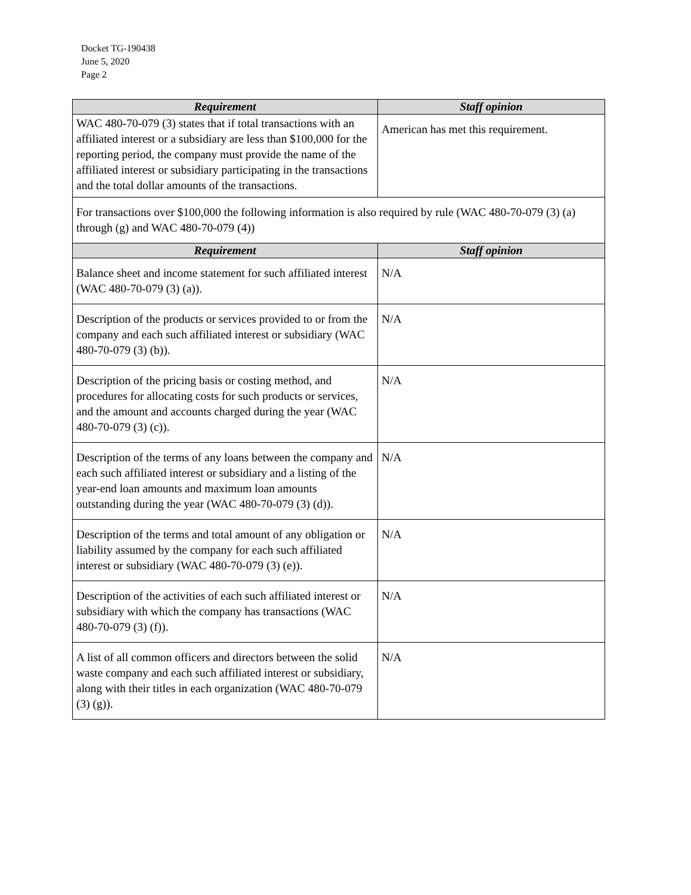Docket TG-190438
June 5, 2020
Page 2
| Requirement | Staff opinion |
| --- | --- |
| WAC 480-70-079 (3) states that if total transactions with an affiliated interest or a subsidiary are less than $100,000 for the reporting period, the company must provide the name of the affiliated interest or subsidiary participating in the transactions and the total dollar amounts of the transactions. | American has met this requirement. |
| For transactions over $100,000 the following information is also required by rule (WAC 480-70-079 (3) (a) through (g) and WAC 480-70-079 (4)) | |
| Requirement | Staff opinion |
| Balance sheet and income statement for such affiliated interest (WAC 480-70-079 (3) (a)). | N/A |
| Description of the products or services provided to or from the company and each such affiliated interest or subsidiary (WAC 480-70-079 (3) (b)). | N/A |
| Description of the pricing basis or costing method, and procedures for allocating costs for such products or services, and the amount and accounts charged during the year (WAC 480-70-079 (3) (c)). | N/A |
| Description of the terms of any loans between the company and each such affiliated interest or subsidiary and a listing of the year-end loan amounts and maximum loan amounts outstanding during the year (WAC 480-70-079 (3) (d)). | N/A |
| Description of the terms and total amount of any obligation or liability assumed by the company for each such affiliated interest or subsidiary (WAC 480-70-079 (3) (e)). | N/A |
| Description of the activities of each such affiliated interest or subsidiary with which the company has transactions (WAC 480-70-079 (3) (f)). | N/A |
| A list of all common officers and directors between the solid waste company and each such affiliated interest or subsidiary, along with their titles in each organization (WAC 480-70-079 (3) (g)). | N/A |